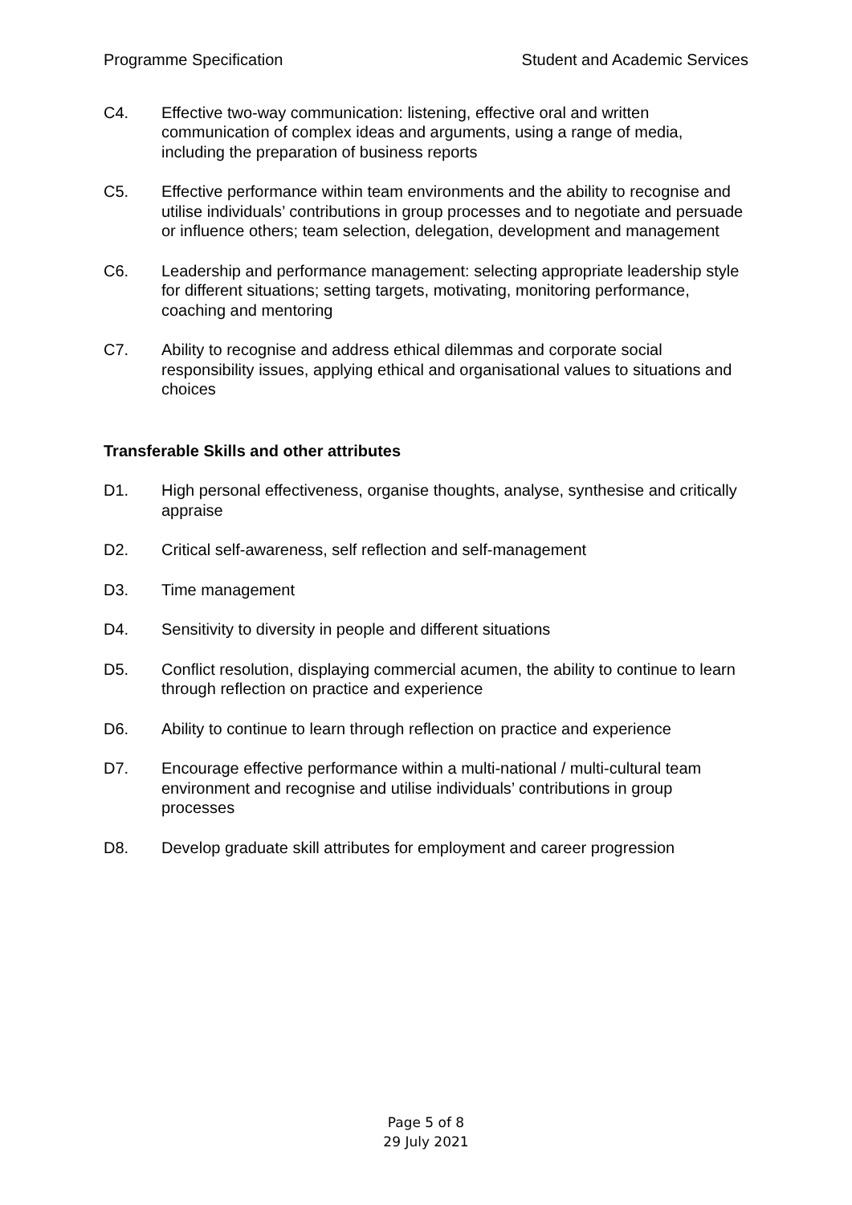Programme Specification Student and Academic Services
C4. Effective two-way communication: listening, effective oral and written communication of complex ideas and arguments, using a range of media, including the preparation of business reports
C5. Effective performance within team environments and the ability to recognise and utilise individuals’ contributions in group processes and to negotiate and persuade or influence others; team selection, delegation, development and management
C6. Leadership and performance management: selecting appropriate leadership style for different situations; setting targets, motivating, monitoring performance, coaching and mentoring
C7. Ability to recognise and address ethical dilemmas and corporate social responsibility issues, applying ethical and organisational values to situations and choices
Transferable Skills and other attributes
D1. High personal effectiveness, organise thoughts, analyse, synthesise and critically appraise
D2. Critical self-awareness, self reflection and self-management
D3. Time management
D4. Sensitivity to diversity in people and different situations
D5. Conflict resolution, displaying commercial acumen, the ability to continue to learn through reflection on practice and experience
D6. Ability to continue to learn through reflection on practice and experience
D7. Encourage effective performance within a multi-national / multi-cultural team environment and recognise and utilise individuals’ contributions in group processes
D8. Develop graduate skill attributes for employment and career progression
Page 5 of 8
29 July 2021